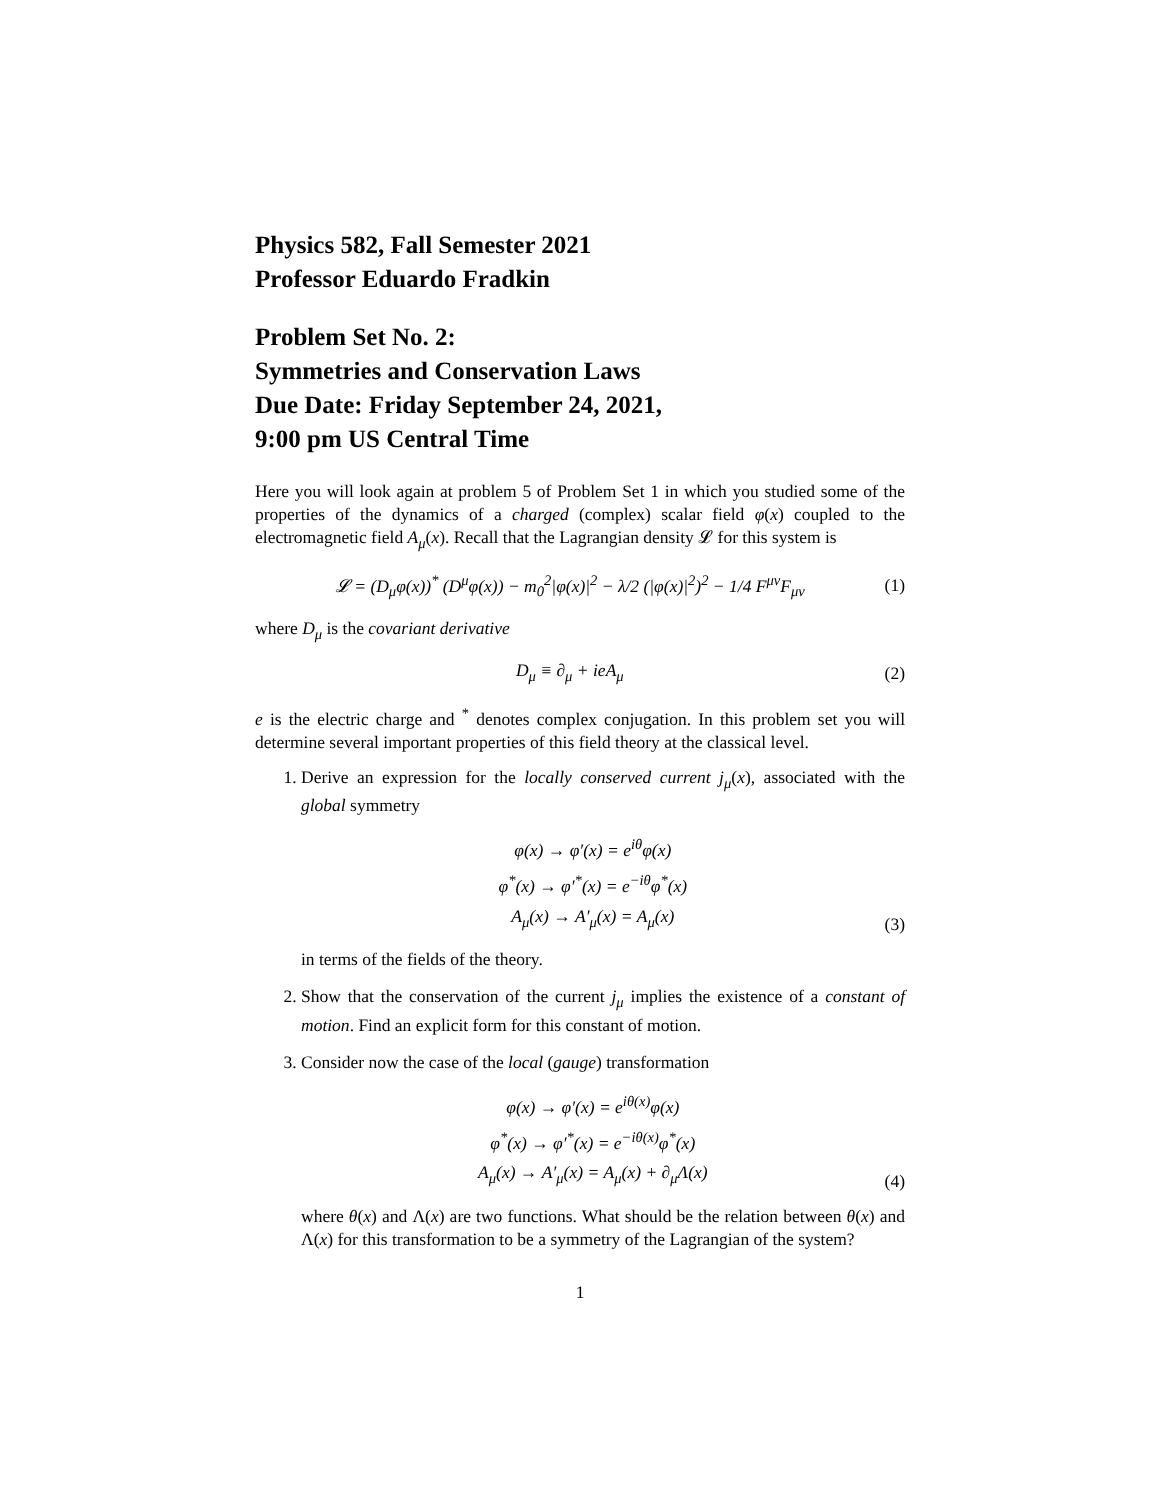Physics 582, Fall Semester 2021
Professor Eduardo Fradkin
Problem Set No. 2:
Symmetries and Conservation Laws
Due Date: Friday September 24, 2021,
9:00 pm US Central Time
Here you will look again at problem 5 of Problem Set 1 in which you studied some of the properties of the dynamics of a charged (complex) scalar field φ(x) coupled to the electromagnetic field A<sub>μ</sub>(x). Recall that the Lagrangian density 𝓛 for this system is
𝓛 = (D<sub>μ</sub>φ(x))<sup>*</sup> (D<sup>μ</sup>φ(x)) − m<sub>0</sub><sup>2</sup>|φ(x)|<sup>2</sup> − λ/2 (|φ(x)|<sup>2</sup>)<sup>2</sup> − 1/4 F<sup>μν</sup>F<sub>μν</sub> (1)
where D<sub>μ</sub> is the covariant derivative
D<sub>μ</sub> ≡ ∂<sub>μ</sub> + ieA<sub>μ</sub> (2)
e is the electric charge and <sup>*</sup> denotes complex conjugation. In this problem set you will determine several important properties of this field theory at the classical level.
1. Derive an expression for the locally conserved current j<sub>μ</sub>(x), associated with the global symmetry
φ(x) → φ′(x) = e<sup>iθ</sup>φ(x)
φ<sup>*</sup>(x) → φ′<sup>*</sup>(x) = e<sup>−iθ</sup>φ<sup>*</sup>(x)
A<sub>μ</sub>(x) → A′<sub>μ</sub>(x) = A<sub>μ</sub>(x) (3)
in terms of the fields of the theory.
2. Show that the conservation of the current j<sub>μ</sub> implies the existence of a constant of motion. Find an explicit form for this constant of motion.
3. Consider now the case of the local (gauge) transformation
φ(x) → φ′(x) = e<sup>iθ(x)</sup>φ(x)
φ<sup>*</sup>(x) → φ′<sup>*</sup>(x) = e<sup>−iθ(x)</sup>φ<sup>*</sup>(x)
A<sub>μ</sub>(x) → A′<sub>μ</sub>(x) = A<sub>μ</sub>(x) + ∂<sub>μ</sub>Λ(x) (4)
where θ(x) and Λ(x) are two functions. What should be the relation between θ(x) and Λ(x) for this transformation to be a symmetry of the Lagrangian of the system?
1